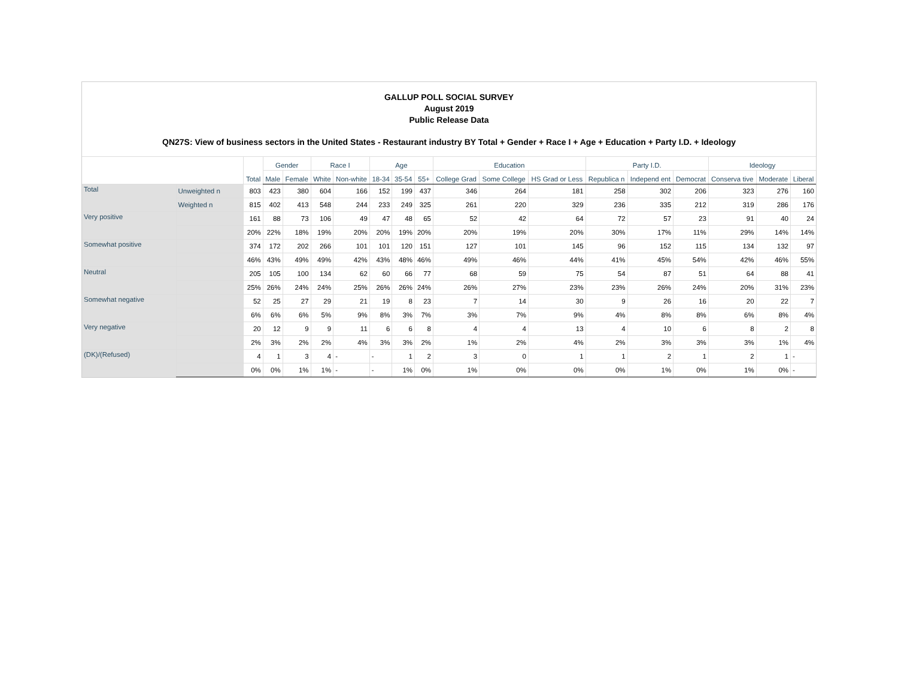GALLUP POLL SOCIAL SURVEY
August 2019
Public Release Data
QN27S: View of business sectors in the United States - Restaurant industry BY Total + Gender + Race I + Age + Education + Party I.D. + Ideology
| | | Total | Gender | | Race I | | Age | | | Education | | | Party I.D. | | | Ideology | | |
| --- | --- | --- | --- | --- | --- | --- | --- | --- | --- | --- | --- | --- | --- | --- | --- | --- | --- | --- |
| | | | Male | Female | White | Non-white | 18-34 | 35-54 | 55+ | College Grad | Some College | HS Grad or Less | Republica n | Independ ent | Democrat | Conserva tive | Moderate | Liberal |
| Total | Unweighted n | 803 | 423 | 380 | 604 | 166 | 152 | 199 | 437 | 346 | 264 | 181 | 258 | 302 | 206 | 323 | 276 | 160 |
| | Weighted n | 815 | 402 | 413 | 548 | 244 | 233 | 249 | 325 | 261 | 220 | 329 | 236 | 335 | 212 | 319 | 286 | 176 |
| Very positive | | 161 | 88 | 73 | 106 | 49 | 47 | 48 | 65 | 52 | 42 | 64 | 72 | 57 | 23 | 91 | 40 | 24 |
| | | 20% | 22% | 18% | 19% | 20% | 20% | 19% | 20% | 20% | 19% | 20% | 30% | 17% | 11% | 29% | 14% | 14% |
| Somewhat positive | | 374 | 172 | 202 | 266 | 101 | 101 | 120 | 151 | 127 | 101 | 145 | 96 | 152 | 115 | 134 | 132 | 97 |
| | | 46% | 43% | 49% | 49% | 42% | 43% | 48% | 46% | 49% | 46% | 44% | 41% | 45% | 54% | 42% | 46% | 55% |
| Neutral | | 205 | 105 | 100 | 134 | 62 | 60 | 66 | 77 | 68 | 59 | 75 | 54 | 87 | 51 | 64 | 88 | 41 |
| | | 25% | 26% | 24% | 24% | 25% | 26% | 26% | 24% | 26% | 27% | 23% | 23% | 26% | 24% | 20% | 31% | 23% |
| Somewhat negative | | 52 | 25 | 27 | 29 | 21 | 19 | 8 | 23 | 7 | 14 | 30 | 9 | 26 | 16 | 20 | 22 | 7 |
| | | 6% | 6% | 6% | 5% | 9% | 8% | 3% | 7% | 3% | 7% | 9% | 4% | 8% | 8% | 6% | 8% | 4% |
| Very negative | | 20 | 12 | 9 | 9 | 11 | 6 | 6 | 8 | 4 | 4 | 13 | 4 | 10 | 6 | 8 | 2 | 8 |
| | | 2% | 3% | 2% | 2% | 4% | 3% | 3% | 2% | 1% | 2% | 4% | 2% | 3% | 3% | 3% | 1% | 4% |
| (DK)/(Refused) | | 4 | 1 | 3 | 4 | - | - | 1 | 2 | 3 | 0 | 1 | 1 | 2 | 1 | 2 | 1 | - |
| | | 0% | 0% | 1% | 1% | - | - | 1% | 0% | 1% | 0% | 0% | 0% | 1% | 0% | 1% | 0% | - |